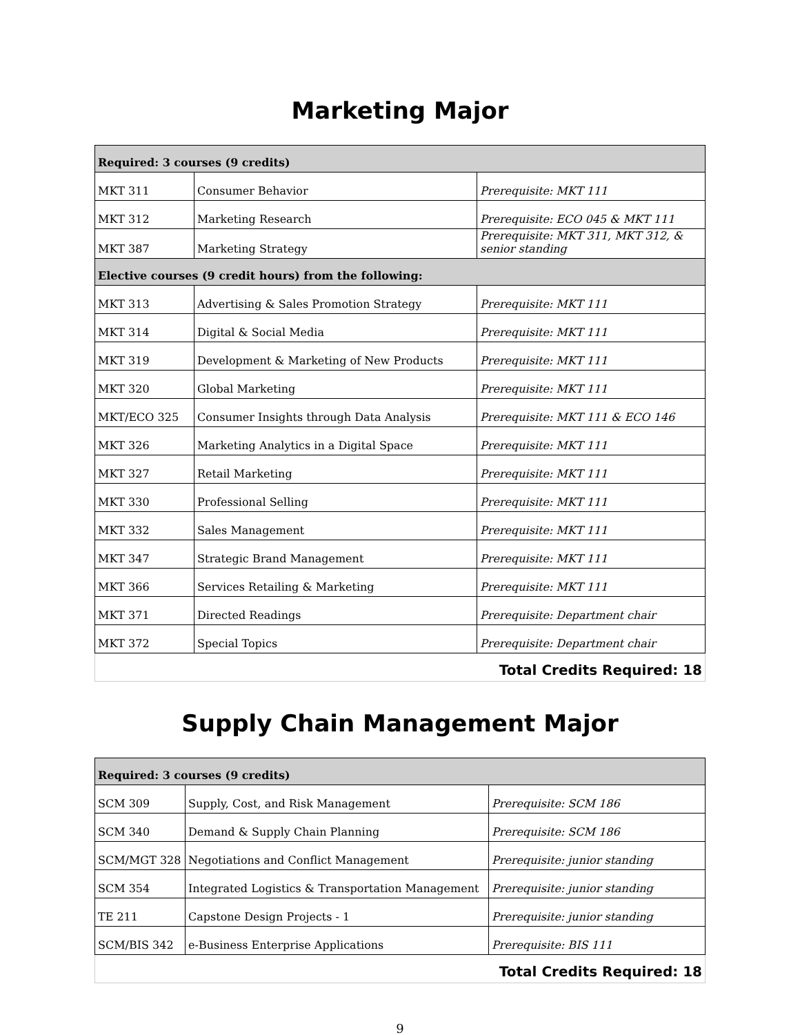Marketing Major
| Required: 3 courses (9 credits) | | |
| MKT 311 | Consumer Behavior | Prerequisite: MKT 111 |
| MKT 312 | Marketing Research | Prerequisite: ECO 045 & MKT 111 |
| MKT 387 | Marketing Strategy | Prerequisite: MKT 311, MKT 312, & senior standing |
| Elective courses (9 credit hours) from the following: | | |
| MKT 313 | Advertising & Sales Promotion Strategy | Prerequisite: MKT 111 |
| MKT 314 | Digital & Social Media | Prerequisite: MKT 111 |
| MKT 319 | Development & Marketing of New Products | Prerequisite: MKT 111 |
| MKT 320 | Global Marketing | Prerequisite: MKT 111 |
| MKT/ECO 325 | Consumer Insights through Data Analysis | Prerequisite: MKT 111 & ECO 146 |
| MKT 326 | Marketing Analytics in a Digital Space | Prerequisite: MKT 111 |
| MKT 327 | Retail Marketing | Prerequisite: MKT 111 |
| MKT 330 | Professional Selling | Prerequisite: MKT 111 |
| MKT 332 | Sales Management | Prerequisite: MKT 111 |
| MKT 347 | Strategic Brand Management | Prerequisite: MKT 111 |
| MKT 366 | Services Retailing & Marketing | Prerequisite: MKT 111 |
| MKT 371 | Directed Readings | Prerequisite: Department chair |
| MKT 372 | Special Topics | Prerequisite: Department chair |
| Total Credits Required: 18 | | |
Supply Chain Management Major
| Required: 3 courses (9 credits) | | |
| SCM 309 | Supply, Cost, and Risk Management | Prerequisite: SCM 186 |
| SCM 340 | Demand & Supply Chain Planning | Prerequisite: SCM 186 |
| SCM/MGT 328 | Negotiations and Conflict Management | Prerequisite: junior standing |
| SCM 354 | Integrated Logistics & Transportation Management | Prerequisite: junior standing |
| TE 211 | Capstone Design Projects - 1 | Prerequisite: junior standing |
| SCM/BIS 342 | e-Business Enterprise Applications | Prerequisite: BIS 111 |
| Total Credits Required: 18 | | |
9